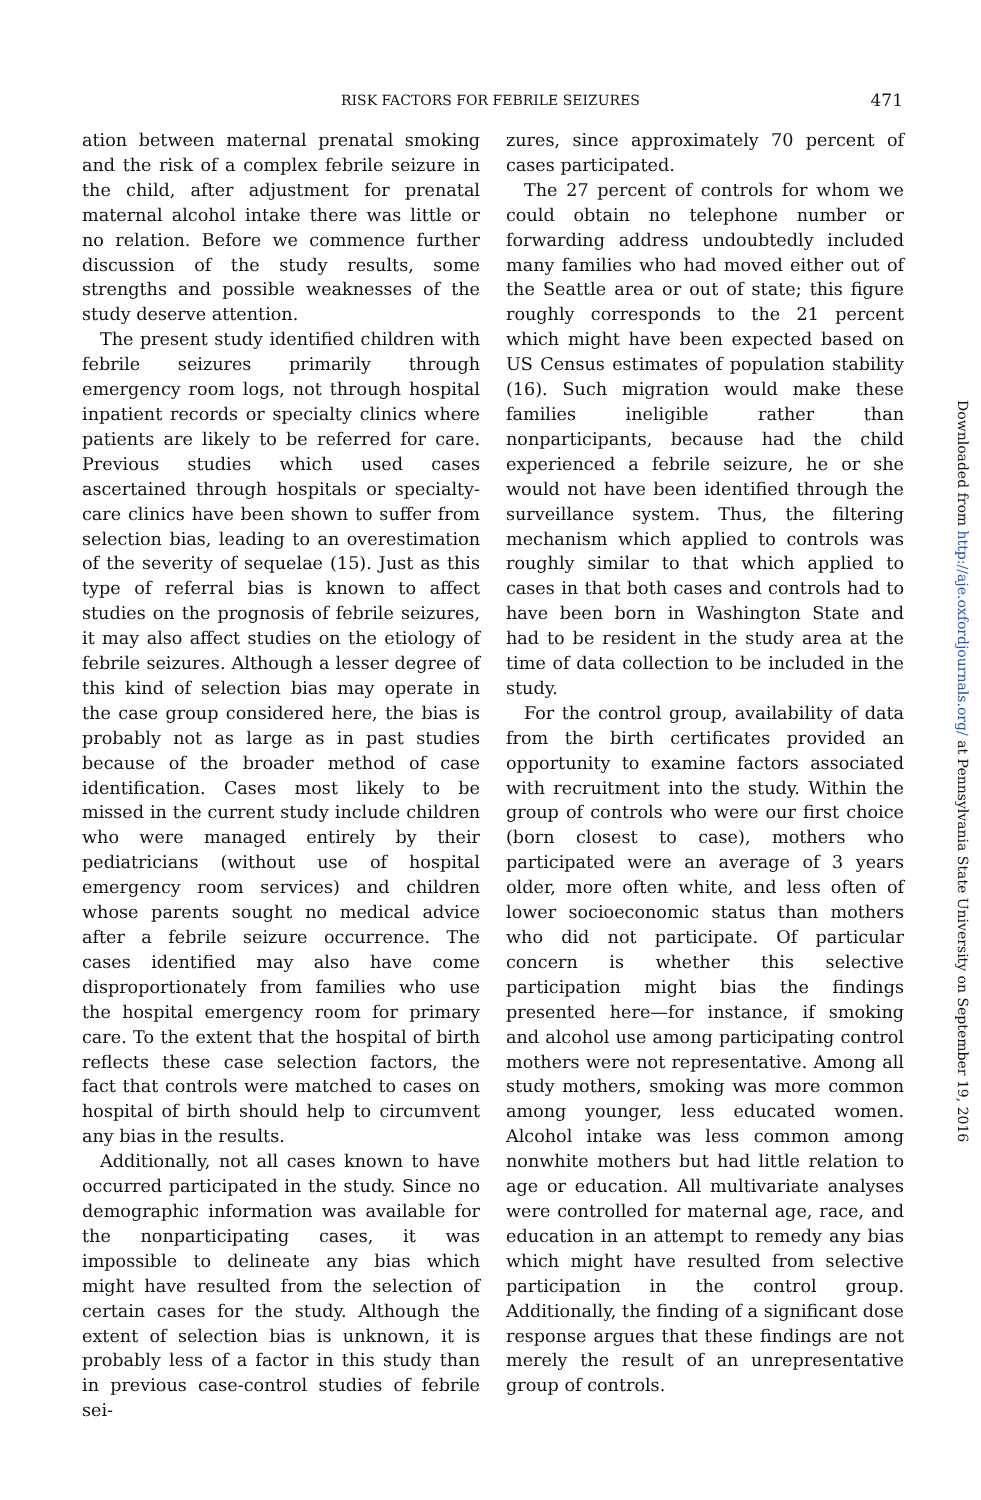RISK FACTORS FOR FEBRILE SEIZURES
471
Downloaded from http://aje.oxfordjournals.org/ at Pennsylvania State University on September 19, 2016
ation between maternal prenatal smoking and the risk of a complex febrile seizure in the child, after adjustment for prenatal maternal alcohol intake there was little or no relation. Before we commence further discussion of the study results, some strengths and possible weaknesses of the study deserve attention.
The present study identified children with febrile seizures primarily through emergency room logs, not through hospital inpatient records or specialty clinics where patients are likely to be referred for care. Previous studies which used cases ascertained through hospitals or specialty-care clinics have been shown to suffer from selection bias, leading to an overestimation of the severity of sequelae (15). Just as this type of referral bias is known to affect studies on the prognosis of febrile seizures, it may also affect studies on the etiology of febrile seizures. Although a lesser degree of this kind of selection bias may operate in the case group considered here, the bias is probably not as large as in past studies because of the broader method of case identification. Cases most likely to be missed in the current study include children who were managed entirely by their pediatricians (without use of hospital emergency room services) and children whose parents sought no medical advice after a febrile seizure occurrence. The cases identified may also have come disproportionately from families who use the hospital emergency room for primary care. To the extent that the hospital of birth reflects these case selection factors, the fact that controls were matched to cases on hospital of birth should help to circumvent any bias in the results.
Additionally, not all cases known to have occurred participated in the study. Since no demographic information was available for the nonparticipating cases, it was impossible to delineate any bias which might have resulted from the selection of certain cases for the study. Although the extent of selection bias is unknown, it is probably less of a factor in this study than in previous case-control studies of febrile sei-
zures, since approximately 70 percent of cases participated.
The 27 percent of controls for whom we could obtain no telephone number or forwarding address undoubtedly included many families who had moved either out of the Seattle area or out of state; this figure roughly corresponds to the 21 percent which might have been expected based on US Census estimates of population stability (16). Such migration would make these families ineligible rather than nonparticipants, because had the child experienced a febrile seizure, he or she would not have been identified through the surveillance system. Thus, the filtering mechanism which applied to controls was roughly similar to that which applied to cases in that both cases and controls had to have been born in Washington State and had to be resident in the study area at the time of data collection to be included in the study.
For the control group, availability of data from the birth certificates provided an opportunity to examine factors associated with recruitment into the study. Within the group of controls who were our first choice (born closest to case), mothers who participated were an average of 3 years older, more often white, and less often of lower socioeconomic status than mothers who did not participate. Of particular concern is whether this selective participation might bias the findings presented here—for instance, if smoking and alcohol use among participating control mothers were not representative. Among all study mothers, smoking was more common among younger, less educated women. Alcohol intake was less common among nonwhite mothers but had little relation to age or education. All multivariate analyses were controlled for maternal age, race, and education in an attempt to remedy any bias which might have resulted from selective participation in the control group. Additionally, the finding of a significant dose response argues that these findings are not merely the result of an unrepresentative group of controls.